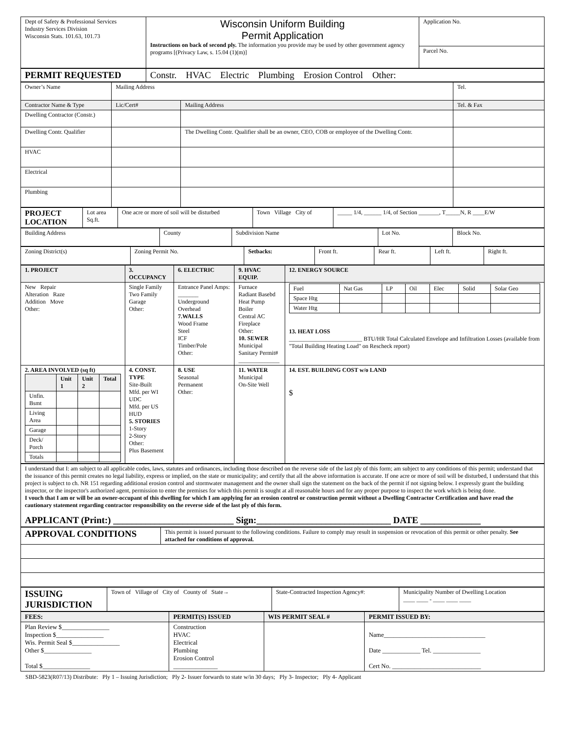| Dept of Safety & Professional Services Industry Services Division Wisconsin Stats. 101.63, 101.73 | Wisconsin Uniform Building Permit Application Instructions on back of second ply. The information you provide may be used by other government agency programs [(Privacy Law, s. 15.04 (1)(m)] | Application No. |
| | | Parcel No. |
| PERMIT REQUESTED | Constr. HVAC Electric Plumbing Erosion Control Other: |
| Owner’s Name | Mailing Address | | Tel. |
| Contractor Name & Type | Lic/Cert# | Mailing Address | Tel. & Fax |
| Dwelling Contractor (Constr.) | | | |
| Dwelling Contr. Qualifier | | The Dwelling Contr. Qualifier shall be an owner, CEO, COB or employee of the Dwelling Contr. | |
| HVAC | | | |
| Electrical | | | |
| Plumbing | | | |
| PROJECT LOCATION | Lot area Sq.ft. | One acre or more of soil will be disturbed | Town Village City of | _____ 1/4, ______ 1/4, of Section _______, T_____N, R ____E/W |
| Building Address | County | Subdivision Name | Lot No. | Block No. |
| Zoning District(s) | Zoning Permit No. | Setbacks: | Front ft. | Rear ft. | Left ft. | Right ft. |
| 1. PROJECT | 3. OCCUPANCY | 6. ELECTRIC | 9. HVAC EQUIP. | 12. ENERGY SOURCE |
| --- | --- | --- | --- | --- |
| New Repair Alteration Raze Addition Move Other: | Single Family Two Family Garage Other: | Entrance Panel Amps: _______ Underground Overhead 7.WALLS Wood Frame Steel ICF Timber/Pole Other: | Furnace Radiant Basebd Heat Pump Boiler Central AC Fireplace Other: 10. SEWER Municipal Sanitary Permit# ______________ | / Fuel / Nat Gas / LP / Oil / Elec / Solid / Solar Geo / / Space Htg / / / / / / / / Water Htg / / / / / / / 13. HEAT LOSS _________________________ BTU/HR Total Calculated Envelope and Infiltration Losses (available from "Total Building Heating Load" on Rescheck report) |
| 2. AREA INVOLVED (sq ft) / / Unit 1 / Unit 2 / Total / / --- / --- / --- / --- / / Unfin. Bsmt / / / / / Living Area / / / / / Garage / / / / / Deck/ Porch / / / / / Totals / / / / | 4. CONST. TYPE Site-Built Mfd. per WI UDC Mfd. per US HUD 5. STORIES 1-Story 2-Story Other: Plus Basement | 8. USE Seasonal Permanent Other: | 11. WATER Municipal On-Site Well | 14. EST. BUILDING COST w/o LAND $ |
| I understand that I: am subject to all applicable codes, laws, statutes and ordinances, including those described on the reverse side of the last ply of this form; am subject to any conditions of this permit; understand that the issuance of this permit creates no legal liability, express or implied, on the state or municipality; and certify that all the above information is accurate. If one acre or more of soil will be disturbed, I understand that this project is subject to ch. NR 151 regarding additional erosion control and stormwater management and the owner shall sign the statement on the back of the permit if not signing below. I expressly grant the building inspector, or the inspector's authorized agent, permission to enter the premises for which this permit is sought at all reasonable hours and for any proper purpose to inspect the work which is being done. I vouch that I am or will be an owner-occupant of this dwelling for which I am applying for an erosion control or construction permit without a Dwelling Contractor Certification and have read the cautionary statement regarding contractor responsibility on the reverse side of the last ply of this form. APPLICANT (Print:) __________________________ Sign:_____________________________ DATE _____________ |
| APPROVAL CONDITIONS | This permit is issued pursuant to the following conditions. Failure to comply may result in suspension or revocation of this permit or other penalty. See attached for conditions of approval. |
| ISSUING JURISDICTION | Town of Village of City of County of State→ | State-Contracted Inspection Agency#: | Municipality Number of Dwelling Location ____ ____ - ____ ____ ____ |
| FEES: | PERMIT(S) ISSUED | WIS PERMIT SEAL # | PERMIT ISSUED BY: |
| --- | --- | --- | --- |
| Plan Review $_______________ Inspection $_______________ Wis. Permit Seal $_______________ Other $_______________ Total $_______________ | Construction HVAC Electrical Plumbing Erosion Control ______________ | | Name________________________________ Date ____________ Tel. _______________ Cert No. ____________________________ |
SBD-5823(R07/13) Distribute: Ply 1 – Issuing Jurisdiction; Ply 2- Issuer forwards to state w/in 30 days; Ply 3- Inspector; Ply 4- Applicant